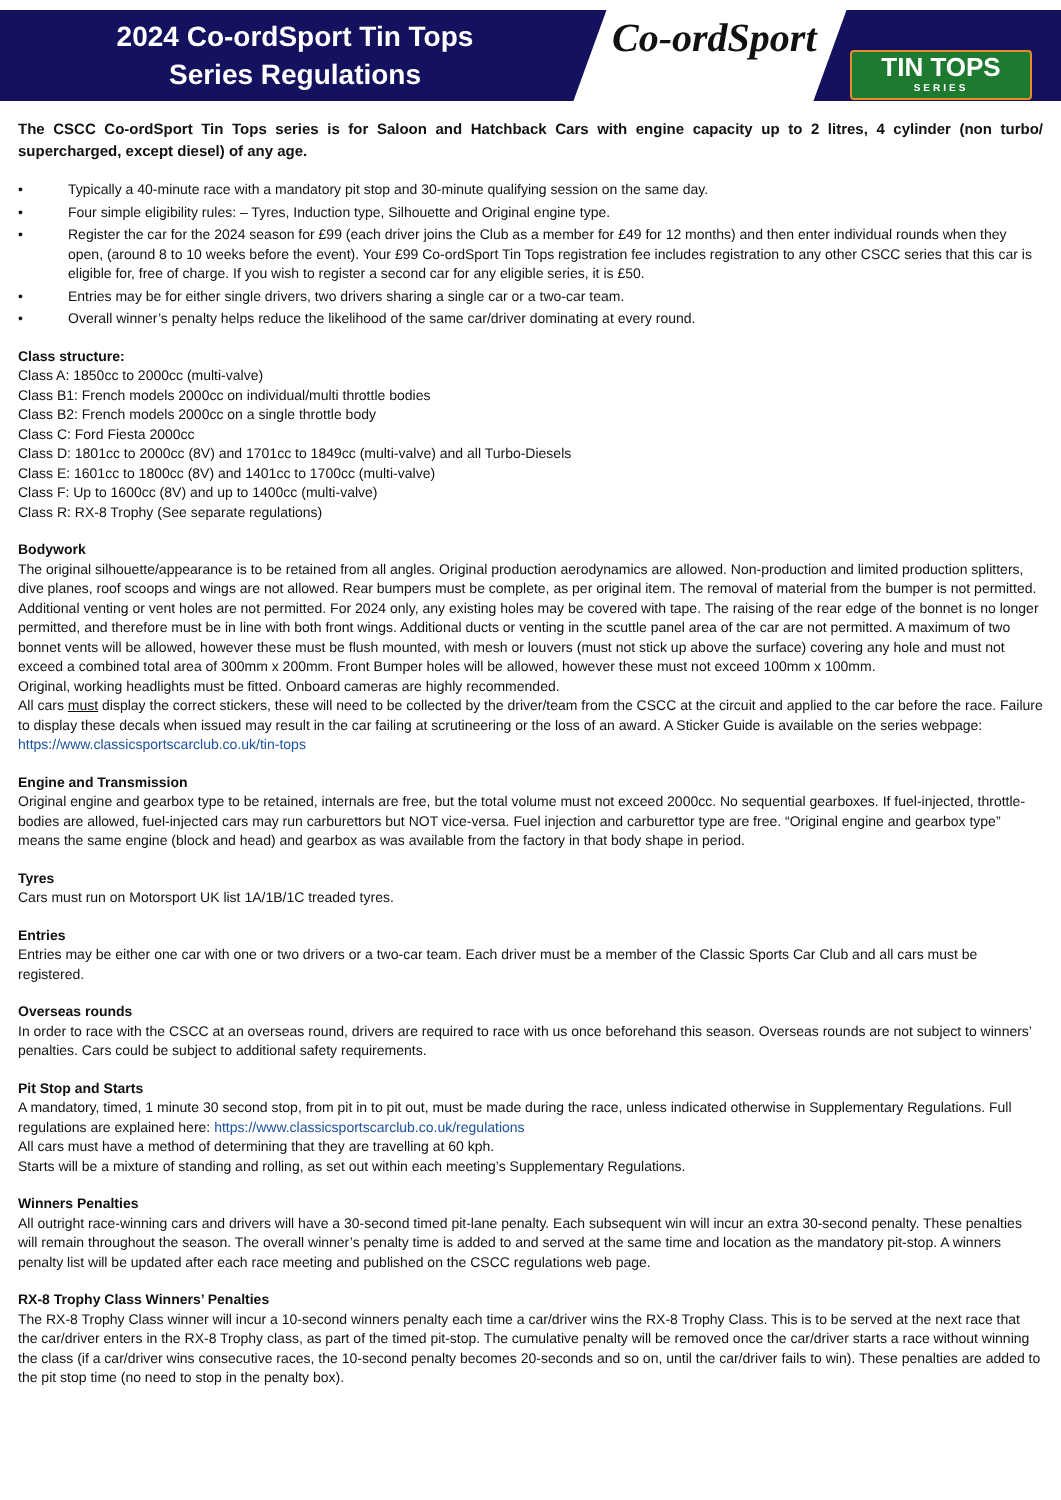2024 Co-ordSport Tin Tops
Series Regulations
Co-ordSport
TIN TOPS
SERIES
The CSCC Co-ordSport Tin Tops series is for Saloon and Hatchback Cars with engine capacity up to 2 litres, 4 cylinder (non turbo/ supercharged, except diesel) of any age.
• Typically a 40-minute race with a mandatory pit stop and 30-minute qualifying session on the same day.
• Four simple eligibility rules: – Tyres, Induction type, Silhouette and Original engine type.
• Register the car for the 2024 season for £99 (each driver joins the Club as a member for £49 for 12 months) and then enter individual rounds when they open, (around 8 to 10 weeks before the event). Your £99 Co-ordSport Tin Tops registration fee includes registration to any other CSCC series that this car is eligible for, free of charge. If you wish to register a second car for any eligible series, it is £50.
• Entries may be for either single drivers, two drivers sharing a single car or a two-car team.
• Overall winner’s penalty helps reduce the likelihood of the same car/driver dominating at every round.
Class structure:
Class A: 1850cc to 2000cc (multi-valve)
Class B1: French models 2000cc on individual/multi throttle bodies
Class B2: French models 2000cc on a single throttle body
Class C: Ford Fiesta 2000cc
Class D: 1801cc to 2000cc (8V) and 1701cc to 1849cc (multi-valve) and all Turbo-Diesels
Class E: 1601cc to 1800cc (8V) and 1401cc to 1700cc (multi-valve)
Class F: Up to 1600cc (8V) and up to 1400cc (multi-valve)
Class R: RX-8 Trophy (See separate regulations)
Bodywork
The original silhouette/appearance is to be retained from all angles. Original production aerodynamics are allowed. Non-production and limited production splitters, dive planes, roof scoops and wings are not allowed. Rear bumpers must be complete, as per original item. The removal of material from the bumper is not permitted. Additional venting or vent holes are not permitted. For 2024 only, any existing holes may be covered with tape. The raising of the rear edge of the bonnet is no longer permitted, and therefore must be in line with both front wings. Additional ducts or venting in the scuttle panel area of the car are not permitted. A maximum of two bonnet vents will be allowed, however these must be flush mounted, with mesh or louvers (must not stick up above the surface) covering any hole and must not exceed a combined total area of 300mm x 200mm. Front Bumper holes will be allowed, however these must not exceed 100mm x 100mm.
Original, working headlights must be fitted. Onboard cameras are highly recommended.
All cars must display the correct stickers, these will need to be collected by the driver/team from the CSCC at the circuit and applied to the car before the race. Failure to display these decals when issued may result in the car failing at scrutineering or the loss of an award. A Sticker Guide is available on the series webpage: https://www.classicsportscarclub.co.uk/tin-tops
Engine and Transmission
Original engine and gearbox type to be retained, internals are free, but the total volume must not exceed 2000cc. No sequential gearboxes. If fuel-injected, throttle-bodies are allowed, fuel-injected cars may run carburettors but NOT vice-versa. Fuel injection and carburettor type are free. “Original engine and gearbox type” means the same engine (block and head) and gearbox as was available from the factory in that body shape in period.
Tyres
Cars must run on Motorsport UK list 1A/1B/1C treaded tyres.
Entries
Entries may be either one car with one or two drivers or a two-car team. Each driver must be a member of the Classic Sports Car Club and all cars must be registered.
Overseas rounds
In order to race with the CSCC at an overseas round, drivers are required to race with us once beforehand this season. Overseas rounds are not subject to winners’ penalties. Cars could be subject to additional safety requirements.
Pit Stop and Starts
A mandatory, timed, 1 minute 30 second stop, from pit in to pit out, must be made during the race, unless indicated otherwise in Supplementary Regulations. Full regulations are explained here: https://www.classicsportscarclub.co.uk/regulations
All cars must have a method of determining that they are travelling at 60 kph.
Starts will be a mixture of standing and rolling, as set out within each meeting’s Supplementary Regulations.
Winners Penalties
All outright race-winning cars and drivers will have a 30-second timed pit-lane penalty. Each subsequent win will incur an extra 30-second penalty. These penalties will remain throughout the season. The overall winner’s penalty time is added to and served at the same time and location as the mandatory pit-stop. A winners penalty list will be updated after each race meeting and published on the CSCC regulations web page.
RX-8 Trophy Class Winners’ Penalties
The RX-8 Trophy Class winner will incur a 10-second winners penalty each time a car/driver wins the RX-8 Trophy Class. This is to be served at the next race that the car/driver enters in the RX-8 Trophy class, as part of the timed pit-stop. The cumulative penalty will be removed once the car/driver starts a race without winning the class (if a car/driver wins consecutive races, the 10-second penalty becomes 20-seconds and so on, until the car/driver fails to win). These penalties are added to the pit stop time (no need to stop in the penalty box).